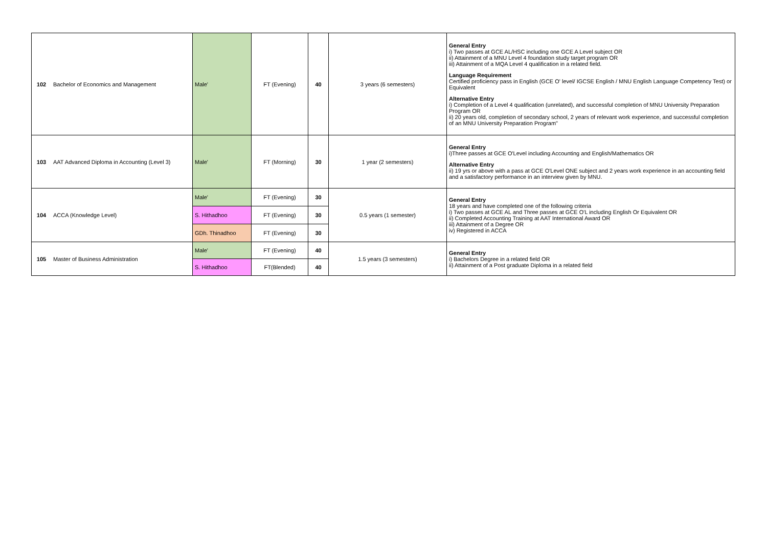| 102 | Bachelor of Economics and Management | Male' | FT (Evening) | 40 | 3 years (6 semesters) | General Entry i) Two passes at GCE AL/HSC including one GCE A Level subject OR ii) Attainment of a MNU Level 4 foundation study target program OR iii) Attainment of a MQA Level 4 qualification in a related field. Language Requirement Certified proficiency pass in English (GCE O' level/ IGCSE English / MNU English Language Competency Test) or Equivalent Alternative Entry i) Completion of a Level 4 qualification (unrelated), and successful completion of MNU University Preparation Program OR ii) 20 years old, completion of secondary school, 2 years of relevant work experience, and successful completion of an MNU University Preparation Program" |
| 103 | AAT Advanced Diploma in Accounting (Level 3) | Male' | FT (Morning) | 30 | 1 year (2 semesters) | General Entry i)Three passes at GCE O'Level including Accounting and English/Mathematics OR Alternative Entry ii) 19 yrs or above with a pass at GCE O'Level ONE subject and 2 years work experience in an accounting field and a satisfactory performance in an interview given by MNU. |
| 104 | ACCA (Knowledge Level) | Male' | FT (Evening) | 30 | 0.5 years (1 semester) | General Entry 18 years and have completed one of the following criteria i) Two passes at GCE AL and Three passes at GCE O'L including English Or Equivalent OR ii) Completed Accounting Training at AAT International Award OR iii) Attainment of a Degree OR iv) Registered in ACCA |
| | | S. Hithadhoo | FT (Evening) | 30 | | |
| | | GDh. Thinadhoo | FT (Evening) | 30 | | |
| 105 | Master of Business Administration | Male' | FT (Evening) | 40 | 1.5 years (3 semesters) | General Entry i) Bachelors Degree in a related field OR ii) Attainment of a Post graduate Diploma in a related field |
| | | S. Hithadhoo | FT(Blended) | 40 | | |